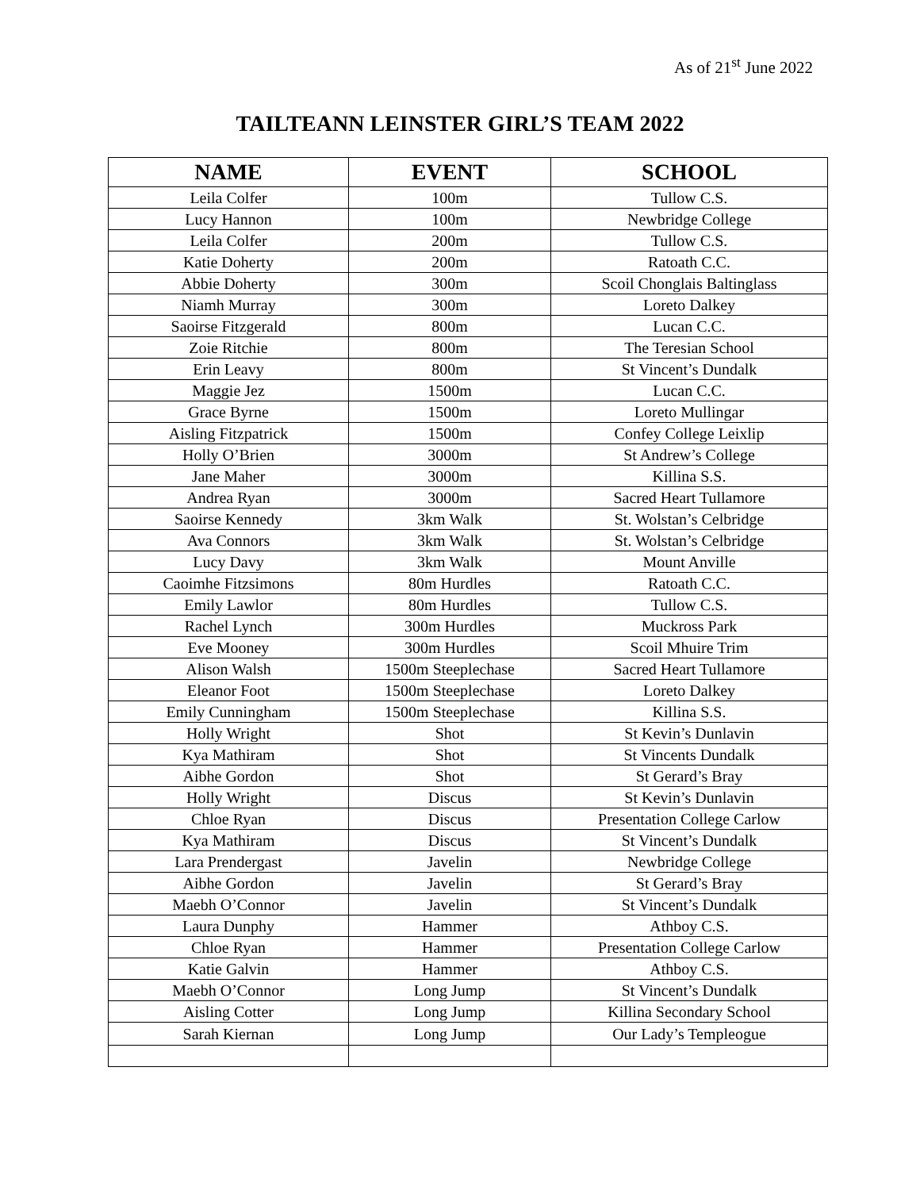As of 21<sup>st</sup> June 2022
TAILTEANN LEINSTER GIRL’S TEAM 2022
| NAME | EVENT | SCHOOL |
| --- | --- | --- |
| Leila Colfer | 100m | Tullow C.S. |
| Lucy Hannon | 100m | Newbridge College |
| Leila Colfer | 200m | Tullow C.S. |
| Katie Doherty | 200m | Ratoath C.C. |
| Abbie Doherty | 300m | Scoil Chonglais Baltinglass |
| Niamh Murray | 300m | Loreto Dalkey |
| Saoirse Fitzgerald | 800m | Lucan C.C. |
| Zoie Ritchie | 800m | The Teresian School |
| Erin Leavy | 800m | St Vincent’s Dundalk |
| Maggie Jez | 1500m | Lucan C.C. |
| Grace Byrne | 1500m | Loreto Mullingar |
| Aisling Fitzpatrick | 1500m | Confey College Leixlip |
| Holly O’Brien | 3000m | St Andrew’s College |
| Jane Maher | 3000m | Killina S.S. |
| Andrea Ryan | 3000m | Sacred Heart Tullamore |
| Saoirse Kennedy | 3km Walk | St. Wolstan’s Celbridge |
| Ava Connors | 3km Walk | St. Wolstan’s Celbridge |
| Lucy Davy | 3km Walk | Mount Anville |
| Caoimhe Fitzsimons | 80m Hurdles | Ratoath C.C. |
| Emily Lawlor | 80m Hurdles | Tullow C.S. |
| Rachel Lynch | 300m Hurdles | Muckross Park |
| Eve Mooney | 300m Hurdles | Scoil Mhuire Trim |
| Alison Walsh | 1500m Steeplechase | Sacred Heart Tullamore |
| Eleanor Foot | 1500m Steeplechase | Loreto Dalkey |
| Emily Cunningham | 1500m Steeplechase | Killina S.S. |
| Holly Wright | Shot | St Kevin’s Dunlavin |
| Kya Mathiram | Shot | St Vincents Dundalk |
| Aibhe Gordon | Shot | St Gerard’s Bray |
| Holly Wright | Discus | St Kevin’s Dunlavin |
| Chloe Ryan | Discus | Presentation College Carlow |
| Kya Mathiram | Discus | St Vincent’s Dundalk |
| Lara Prendergast | Javelin | Newbridge College |
| Aibhe Gordon | Javelin | St Gerard’s Bray |
| Maebh O’Connor | Javelin | St Vincent’s Dundalk |
| Laura Dunphy | Hammer | Athboy C.S. |
| Chloe Ryan | Hammer | Presentation College Carlow |
| Katie Galvin | Hammer | Athboy C.S. |
| Maebh O’Connor | Long Jump | St Vincent’s Dundalk |
| Aisling Cotter | Long Jump | Killina Secondary School |
| Sarah Kiernan | Long Jump | Our Lady’s Templeogue |